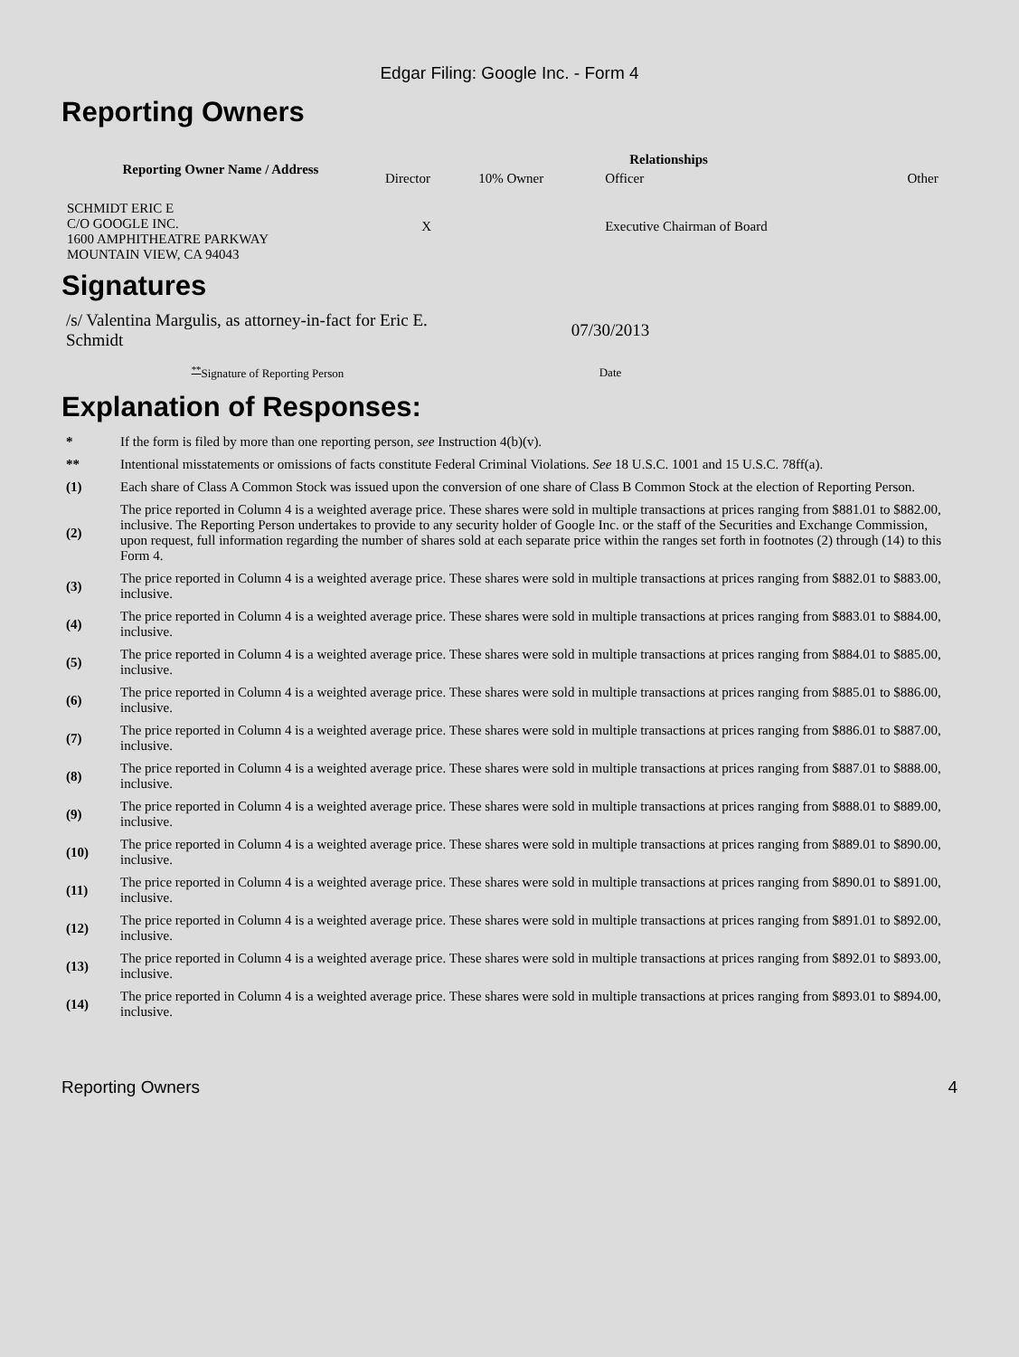Edgar Filing: Google Inc. - Form 4
Reporting Owners
| Reporting Owner Name / Address | Relationships | | | |
| --- | --- | --- | --- | --- |
| | Director | 10% Owner | Officer | Other |
| SCHMIDT ERIC E C/O GOOGLE INC. 1600 AMPHITHEATRE PARKWAY MOUNTAIN VIEW, CA 94043 | X | | Executive Chairman of Board | |
Signatures
| /s/ Valentina Margulis, as attorney-in-fact for Eric E. Schmidt | 07/30/2013 | |
| <sup>**</sup> Signature of Reporting Person | Date | |
Explanation of Responses:
| * | If the form is filed by more than one reporting person, see Instruction 4(b)(v). |
| ** | Intentional misstatements or omissions of facts constitute Federal Criminal Violations. See 18 U.S.C. 1001 and 15 U.S.C. 78ff(a). |
| (1) | Each share of Class A Common Stock was issued upon the conversion of one share of Class B Common Stock at the election of Reporting Person. |
| (2) | The price reported in Column 4 is a weighted average price. These shares were sold in multiple transactions at prices ranging from $881.01 to $882.00, inclusive. The Reporting Person undertakes to provide to any security holder of Google Inc. or the staff of the Securities and Exchange Commission, upon request, full information regarding the number of shares sold at each separate price within the ranges set forth in footnotes (2) through (14) to this Form 4. |
| (3) | The price reported in Column 4 is a weighted average price. These shares were sold in multiple transactions at prices ranging from $882.01 to $883.00, inclusive. |
| (4) | The price reported in Column 4 is a weighted average price. These shares were sold in multiple transactions at prices ranging from $883.01 to $884.00, inclusive. |
| (5) | The price reported in Column 4 is a weighted average price. These shares were sold in multiple transactions at prices ranging from $884.01 to $885.00, inclusive. |
| (6) | The price reported in Column 4 is a weighted average price. These shares were sold in multiple transactions at prices ranging from $885.01 to $886.00, inclusive. |
| (7) | The price reported in Column 4 is a weighted average price. These shares were sold in multiple transactions at prices ranging from $886.01 to $887.00, inclusive. |
| (8) | The price reported in Column 4 is a weighted average price. These shares were sold in multiple transactions at prices ranging from $887.01 to $888.00, inclusive. |
| (9) | The price reported in Column 4 is a weighted average price. These shares were sold in multiple transactions at prices ranging from $888.01 to $889.00, inclusive. |
| (10) | The price reported in Column 4 is a weighted average price. These shares were sold in multiple transactions at prices ranging from $889.01 to $890.00, inclusive. |
| (11) | The price reported in Column 4 is a weighted average price. These shares were sold in multiple transactions at prices ranging from $890.01 to $891.00, inclusive. |
| (12) | The price reported in Column 4 is a weighted average price. These shares were sold in multiple transactions at prices ranging from $891.01 to $892.00, inclusive. |
| (13) | The price reported in Column 4 is a weighted average price. These shares were sold in multiple transactions at prices ranging from $892.01 to $893.00, inclusive. |
| (14) | The price reported in Column 4 is a weighted average price. These shares were sold in multiple transactions at prices ranging from $893.01 to $894.00, inclusive. |
Reporting Owners 4